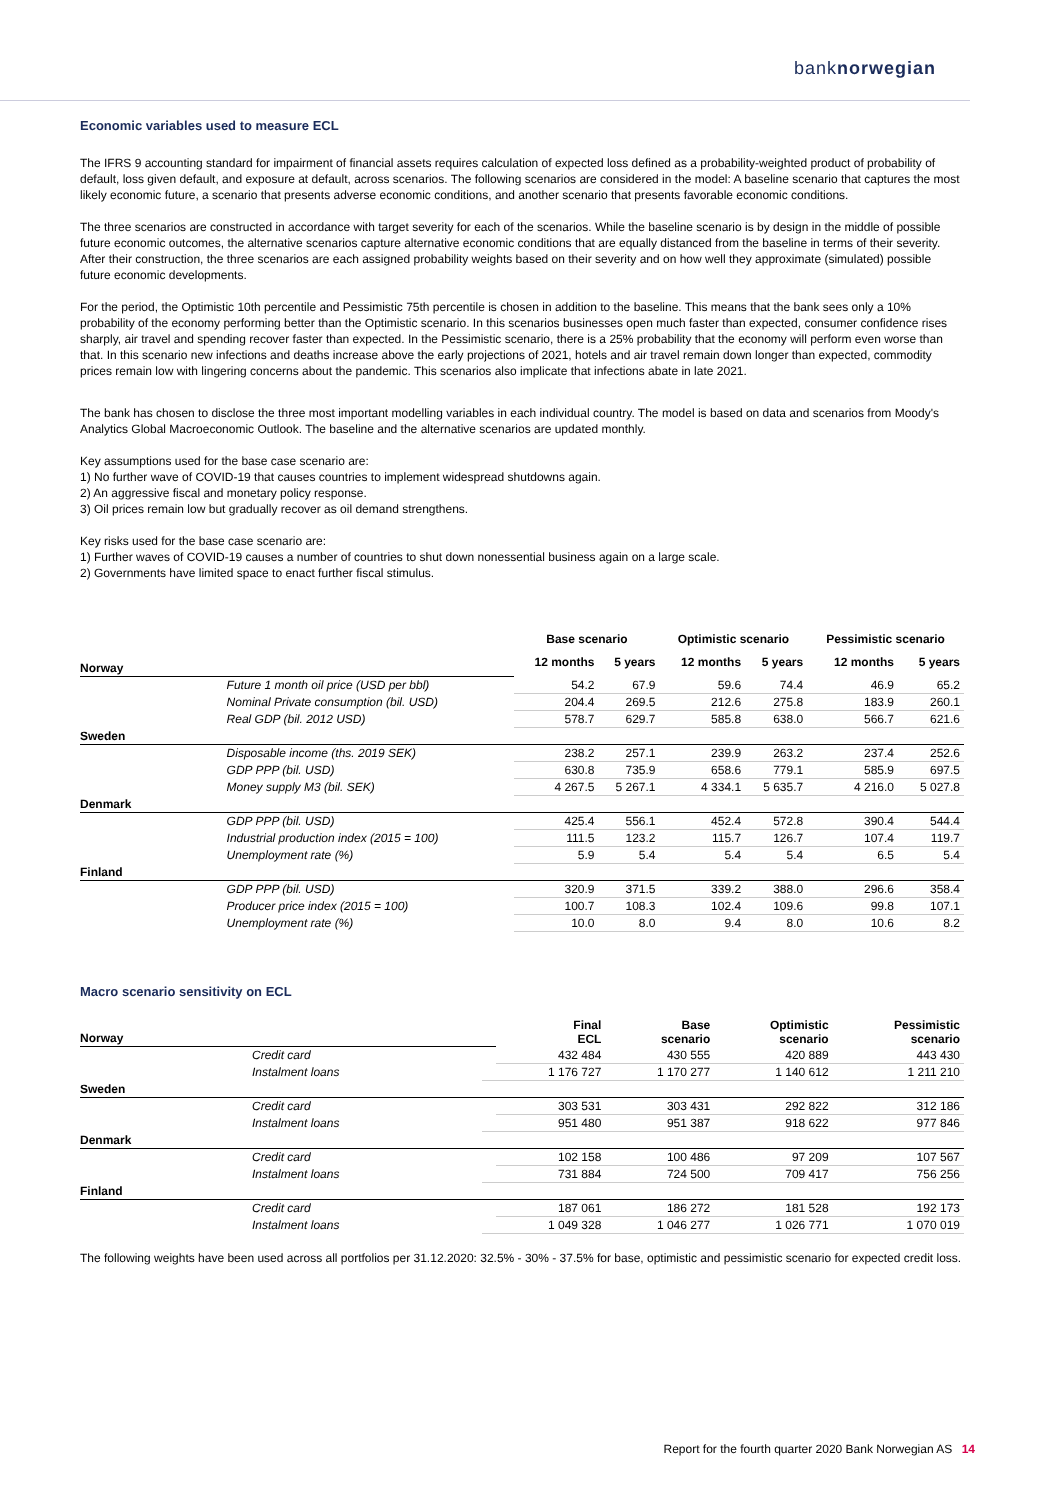banknorwegian
Economic variables used to measure ECL
The IFRS 9 accounting standard for impairment of financial assets requires calculation of expected loss defined as a probability-weighted product of probability of default, loss given default, and exposure at default, across scenarios. The following scenarios are considered in the model: A baseline scenario that captures the most likely economic future, a scenario that presents adverse economic conditions, and another scenario that presents favorable economic conditions.
The three scenarios are constructed in accordance with target severity for each of the scenarios. While the baseline scenario is by design in the middle of possible future economic outcomes, the alternative scenarios capture alternative economic conditions that are equally distanced from the baseline in terms of their severity. After their construction, the three scenarios are each assigned probability weights based on their severity and on how well they approximate (simulated) possible future economic developments.
For the period, the Optimistic 10th percentile and Pessimistic 75th percentile is chosen in addition to the baseline. This means that the bank sees only a 10% probability of the economy performing better than the Optimistic scenario. In this scenarios businesses open much faster than expected, consumer confidence rises sharply, air travel and spending recover faster than expected. In the Pessimistic scenario, there is a 25% probability that the economy will perform even worse than that. In this scenario new infections and deaths increase above the early projections of 2021, hotels and air travel remain down longer than expected, commodity prices remain low with lingering concerns about the pandemic. This scenarios also implicate that infections abate in late 2021.
The bank has chosen to disclose the three most important modelling variables in each individual country. The model is based on data and scenarios from Moody's Analytics Global Macroeconomic Outlook. The baseline and the alternative scenarios are updated monthly.
Key assumptions used for the base case scenario are:
1) No further wave of COVID-19 that causes countries to implement widespread shutdowns again.
2) An aggressive fiscal and monetary policy response.
3) Oil prices remain low but gradually recover as oil demand strengthens.
Key risks used for the base case scenario are:
1) Further waves of COVID-19 causes a number of countries to shut down nonessential business again on a large scale.
2) Governments have limited space to enact further fiscal stimulus.
| | | Base scenario | | Optimistic scenario | | Pessimistic scenario | |
| --- | --- | --- | --- | --- | --- | --- | --- |
| Norway | | 12 months | 5 years | 12 months | 5 years | 12 months | 5 years |
| | Future 1 month oil price (USD per bbl) | 54.2 | 67.9 | 59.6 | 74.4 | 46.9 | 65.2 |
| | Nominal Private consumption (bil. USD) | 204.4 | 269.5 | 212.6 | 275.8 | 183.9 | 260.1 |
| | Real GDP (bil. 2012 USD) | 578.7 | 629.7 | 585.8 | 638.0 | 566.7 | 621.6 |
| Sweden | | | | | | | |
| | Disposable income (ths. 2019 SEK) | 238.2 | 257.1 | 239.9 | 263.2 | 237.4 | 252.6 |
| | GDP PPP (bil. USD) | 630.8 | 735.9 | 658.6 | 779.1 | 585.9 | 697.5 |
| | Money supply M3 (bil. SEK) | 4 267.5 | 5 267.1 | 4 334.1 | 5 635.7 | 4 216.0 | 5 027.8 |
| Denmark | | | | | | | |
| | GDP PPP (bil. USD) | 425.4 | 556.1 | 452.4 | 572.8 | 390.4 | 544.4 |
| | Industrial production index (2015 = 100) | 111.5 | 123.2 | 115.7 | 126.7 | 107.4 | 119.7 |
| | Unemployment rate (%) | 5.9 | 5.4 | 5.4 | 5.4 | 6.5 | 5.4 |
| Finland | | | | | | | |
| | GDP PPP (bil. USD) | 320.9 | 371.5 | 339.2 | 388.0 | 296.6 | 358.4 |
| | Producer price index (2015 = 100) | 100.7 | 108.3 | 102.4 | 109.6 | 99.8 | 107.1 |
| | Unemployment rate (%) | 10.0 | 8.0 | 9.4 | 8.0 | 10.6 | 8.2 |
Macro scenario sensitivity on ECL
| Norway | | | Final ECL | Base scenario | Optimistic scenario | Pessimistic scenario |
| | Credit card | | 432 484 | 430 555 | 420 889 | 443 430 |
| | Instalment loans | | 1 176 727 | 1 170 277 | 1 140 612 | 1 211 210 |
| Sweden | | | | | | |
| | Credit card | | 303 531 | 303 431 | 292 822 | 312 186 |
| | Instalment loans | | 951 480 | 951 387 | 918 622 | 977 846 |
| Denmark | | | | | | |
| | Credit card | | 102 158 | 100 486 | 97 209 | 107 567 |
| | Instalment loans | | 731 884 | 724 500 | 709 417 | 756 256 |
| Finland | | | | | | |
| | Credit card | | 187 061 | 186 272 | 181 528 | 192 173 |
| | Instalment loans | | 1 049 328 | 1 046 277 | 1 026 771 | 1 070 019 |
The following weights have been used across all portfolios per 31.12.2020: 32.5% - 30% - 37.5% for base, optimistic and pessimistic scenario for expected credit loss.
Report for the fourth quarter 2020 Bank Norwegian AS 14